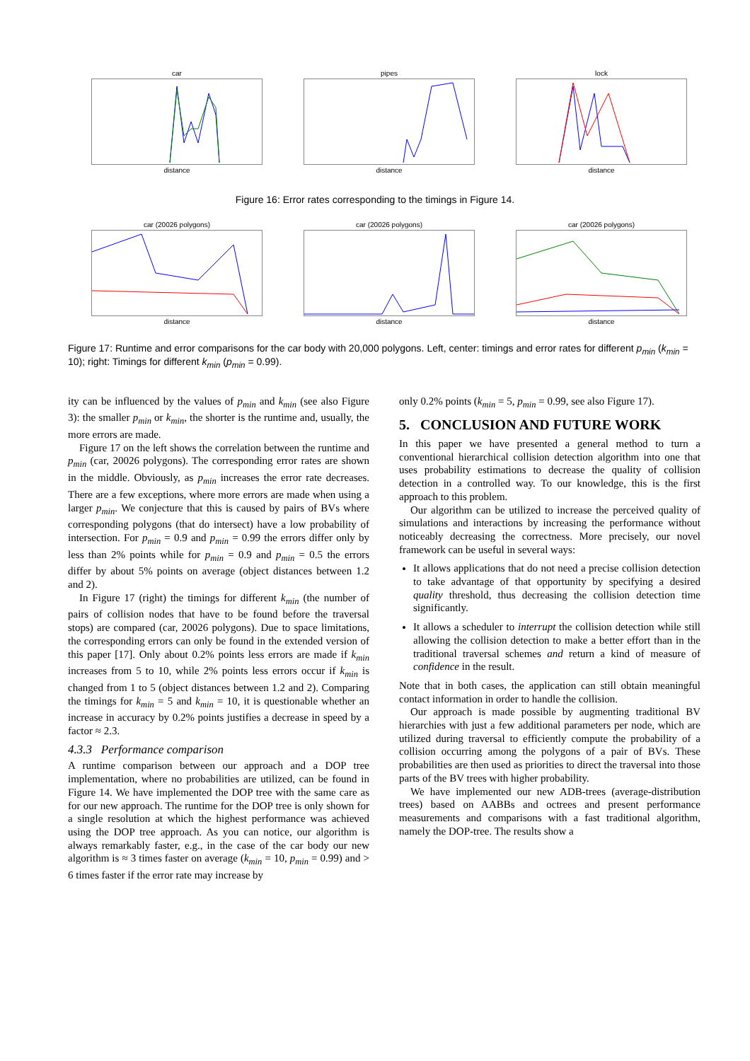cardistance pipesdistance lockdistance
Figure 16: Error rates corresponding to the timings in Figure 14.
car (20026 polygons)distance car (20026 polygons)distance car (20026 polygons)distance
Figure 17: Runtime and error comparisons for the car body with 20,000 polygons. Left, center: timings and error rates for different p<sub>min</sub> (k<sub>min</sub> = 10); right: Timings for different k<sub>min</sub> (p<sub>min</sub> = 0.99).
ity can be influenced by the values of p<sub>min</sub> and k<sub>min</sub> (see also Figure 3): the smaller p<sub>min</sub> or k<sub>min</sub>, the shorter is the runtime and, usually, the more errors are made.
Figure 17 on the left shows the correlation between the runtime and p<sub>min</sub> (car, 20026 polygons). The corresponding error rates are shown in the middle. Obviously, as p<sub>min</sub> increases the error rate decreases. There are a few exceptions, where more errors are made when using a larger p<sub>min</sub>. We conjecture that this is caused by pairs of BVs where corresponding polygons (that do intersect) have a low probability of intersection. For p<sub>min</sub> = 0.9 and p<sub>min</sub> = 0.99 the errors differ only by less than 2% points while for p<sub>min</sub> = 0.9 and p<sub>min</sub> = 0.5 the errors differ by about 5% points on average (object distances between 1.2 and 2).
In Figure 17 (right) the timings for different k<sub>min</sub> (the number of pairs of collision nodes that have to be found before the traversal stops) are compared (car, 20026 polygons). Due to space limitations, the corresponding errors can only be found in the extended version of this paper [17]. Only about 0.2% points less errors are made if k<sub>min</sub> increases from 5 to 10, while 2% points less errors occur if k<sub>min</sub> is changed from 1 to 5 (object distances between 1.2 and 2). Comparing the timings for k<sub>min</sub> = 5 and k<sub>min</sub> = 10, it is questionable whether an increase in accuracy by 0.2% points justifies a decrease in speed by a factor ≈ 2.3.
4.3.3 Performance comparison
A runtime comparison between our approach and a DOP tree implementation, where no probabilities are utilized, can be found in Figure 14. We have implemented the DOP tree with the same care as for our new approach. The runtime for the DOP tree is only shown for a single resolution at which the highest performance was achieved using the DOP tree approach. As you can notice, our algorithm is always remarkably faster, e.g., in the case of the car body our new algorithm is ≈ 3 times faster on average (k<sub>min</sub> = 10, p<sub>min</sub> = 0.99) and > 6 times faster if the error rate may increase by
only 0.2% points (k<sub>min</sub> = 5, p<sub>min</sub> = 0.99, see also Figure 17).
5. CONCLUSION AND FUTURE WORK
In this paper we have presented a general method to turn a conventional hierarchical collision detection algorithm into one that uses probability estimations to decrease the quality of collision detection in a controlled way. To our knowledge, this is the first approach to this problem.
Our algorithm can be utilized to increase the perceived quality of simulations and interactions by increasing the performance without noticeably decreasing the correctness. More precisely, our novel framework can be useful in several ways:
It allows applications that do not need a precise collision detection to take advantage of that opportunity by specifying a desired quality threshold, thus decreasing the collision detection time significantly.
It allows a scheduler to interrupt the collision detection while still allowing the collision detection to make a better effort than in the traditional traversal schemes and return a kind of measure of confidence in the result.
Note that in both cases, the application can still obtain meaningful contact information in order to handle the collision.
Our approach is made possible by augmenting traditional BV hierarchies with just a few additional parameters per node, which are utilized during traversal to efficiently compute the probability of a collision occurring among the polygons of a pair of BVs. These probabilities are then used as priorities to direct the traversal into those parts of the BV trees with higher probability.
We have implemented our new ADB-trees (average-distribution trees) based on AABBs and octrees and present performance measurements and comparisons with a fast traditional algorithm, namely the DOP-tree. The results show a